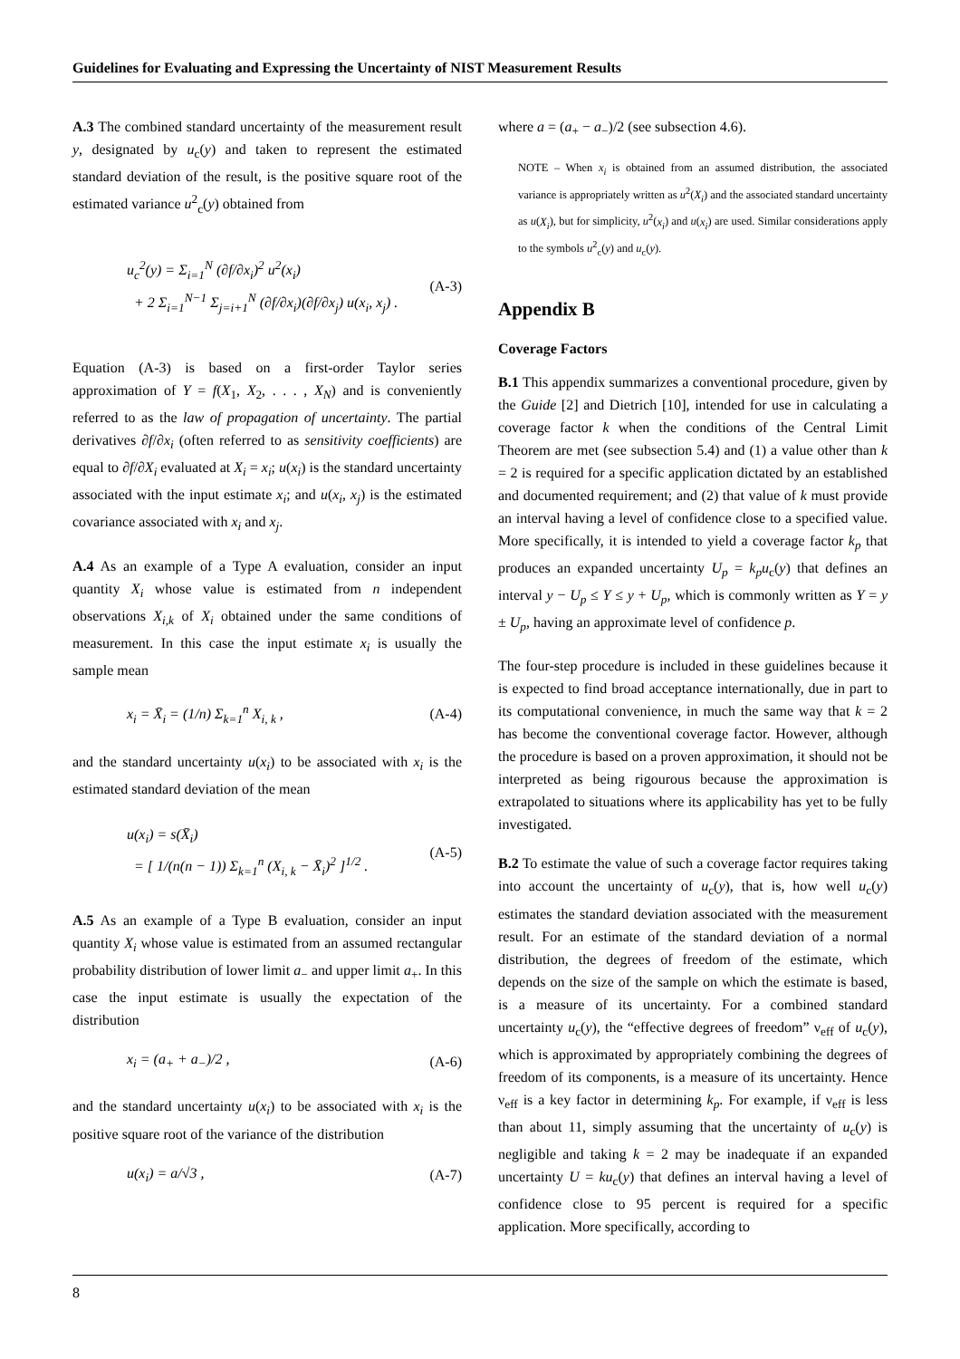Guidelines for Evaluating and Expressing the Uncertainty of NIST Measurement Results
A.3 The combined standard uncertainty of the measurement result y, designated by u<sub>c</sub>(y) and taken to represent the estimated standard deviation of the result, is the positive square root of the estimated variance u<sup>2</sup><sub>c</sub>(y) obtained from
u<sub>c</sub><sup>2</sup>(y) = Σ<sub>i=1</sub><sup>N</sup> (∂f/∂x<sub>i</sub>)<sup>2</sup> u<sup>2</sup>(x<sub>i</sub>)
+ 2 Σ<sub>i=1</sub><sup>N−1</sup> Σ<sub>j=i+1</sub><sup>N</sup> (∂f/∂x<sub>i</sub>)(∂f/∂x<sub>j</sub>) u(x<sub>i</sub>, x<sub>j</sub>) .
(A-3)
Equation (A-3) is based on a first-order Taylor series approximation of Y = f(X<sub>1</sub>, X<sub>2</sub>, . . . , X<sub>N</sub>) and is conveniently referred to as the law of propagation of uncertainty. The partial derivatives ∂f/∂x<sub>i</sub> (often referred to as sensitivity coefficients) are equal to ∂f/∂X<sub>i</sub> evaluated at X<sub>i</sub> = x<sub>i</sub>; u(x<sub>i</sub>) is the standard uncertainty associated with the input estimate x<sub>i</sub>; and u(x<sub>i</sub>, x<sub>j</sub>) is the estimated covariance associated with x<sub>i</sub> and x<sub>j</sub>.
A.4 As an example of a Type A evaluation, consider an input quantity X<sub>i</sub> whose value is estimated from n independent observations X<sub>i,k</sub> of X<sub>i</sub> obtained under the same conditions of measurement. In this case the input estimate x<sub>i</sub> is usually the sample mean
x<sub>i</sub> = X̄<sub>i</sub> = (1/n) Σ<sub>k=1</sub><sup>n</sup> X<sub>i, k</sub> , (A-4)
and the standard uncertainty u(x<sub>i</sub>) to be associated with x<sub>i</sub> is the estimated standard deviation of the mean
u(x<sub>i</sub>) = s(X̄<sub>i</sub>)
= [ 1/(n(n − 1)) Σ<sub>k=1</sub><sup>n</sup> (X<sub>i, k</sub> − X̄<sub>i</sub>)<sup>2</sup> ]<sup>1/2</sup> .
(A-5)
A.5 As an example of a Type B evaluation, consider an input quantity X<sub>i</sub> whose value is estimated from an assumed rectangular probability distribution of lower limit a<sub>−</sub> and upper limit a<sub>+</sub>. In this case the input estimate is usually the expectation of the distribution
x<sub>i</sub> = (a<sub>+</sub> + a<sub>−</sub>)/2 , (A-6)
and the standard uncertainty u(x<sub>i</sub>) to be associated with x<sub>i</sub> is the positive square root of the variance of the distribution
u(x<sub>i</sub>) = a/√3 , (A-7)
where a = (a<sub>+</sub> − a<sub>−</sub>)/2 (see subsection 4.6).
NOTE – When x<sub>i</sub> is obtained from an assumed distribution, the associated variance is appropriately written as u<sup>2</sup>(X<sub>i</sub>) and the associated standard uncertainty as u(X<sub>i</sub>), but for simplicity, u<sup>2</sup>(x<sub>i</sub>) and u(x<sub>i</sub>) are used. Similar considerations apply to the symbols u<sup>2</sup><sub>c</sub>(y) and u<sub>c</sub>(y).
Appendix B
Coverage Factors
B.1 This appendix summarizes a conventional procedure, given by the Guide [2] and Dietrich [10], intended for use in calculating a coverage factor k when the conditions of the Central Limit Theorem are met (see subsection 5.4) and (1) a value other than k = 2 is required for a specific application dictated by an established and documented requirement; and (2) that value of k must provide an interval having a level of confidence close to a specified value. More specifically, it is intended to yield a coverage factor k<sub>p</sub> that produces an expanded uncertainty U<sub>p</sub> = k<sub>p</sub>u<sub>c</sub>(y) that defines an interval y − U<sub>p</sub> ≤ Y ≤ y + U<sub>p</sub>, which is commonly written as Y = y ± U<sub>p</sub>, having an approximate level of confidence p.
The four-step procedure is included in these guidelines because it is expected to find broad acceptance internationally, due in part to its computational convenience, in much the same way that k = 2 has become the conventional coverage factor. However, although the procedure is based on a proven approximation, it should not be interpreted as being rigourous because the approximation is extrapolated to situations where its applicability has yet to be fully investigated.
B.2 To estimate the value of such a coverage factor requires taking into account the uncertainty of u<sub>c</sub>(y), that is, how well u<sub>c</sub>(y) estimates the standard deviation associated with the measurement result. For an estimate of the standard deviation of a normal distribution, the degrees of freedom of the estimate, which depends on the size of the sample on which the estimate is based, is a measure of its uncertainty. For a combined standard uncertainty u<sub>c</sub>(y), the “effective degrees of freedom” ν<sub>eff</sub> of u<sub>c</sub>(y), which is approximated by appropriately combining the degrees of freedom of its components, is a measure of its uncertainty. Hence ν<sub>eff</sub> is a key factor in determining k<sub>p</sub>. For example, if ν<sub>eff</sub> is less than about 11, simply assuming that the uncertainty of u<sub>c</sub>(y) is negligible and taking k = 2 may be inadequate if an expanded uncertainty U = ku<sub>c</sub>(y) that defines an interval having a level of confidence close to 95 percent is required for a specific application. More specifically, according to
8